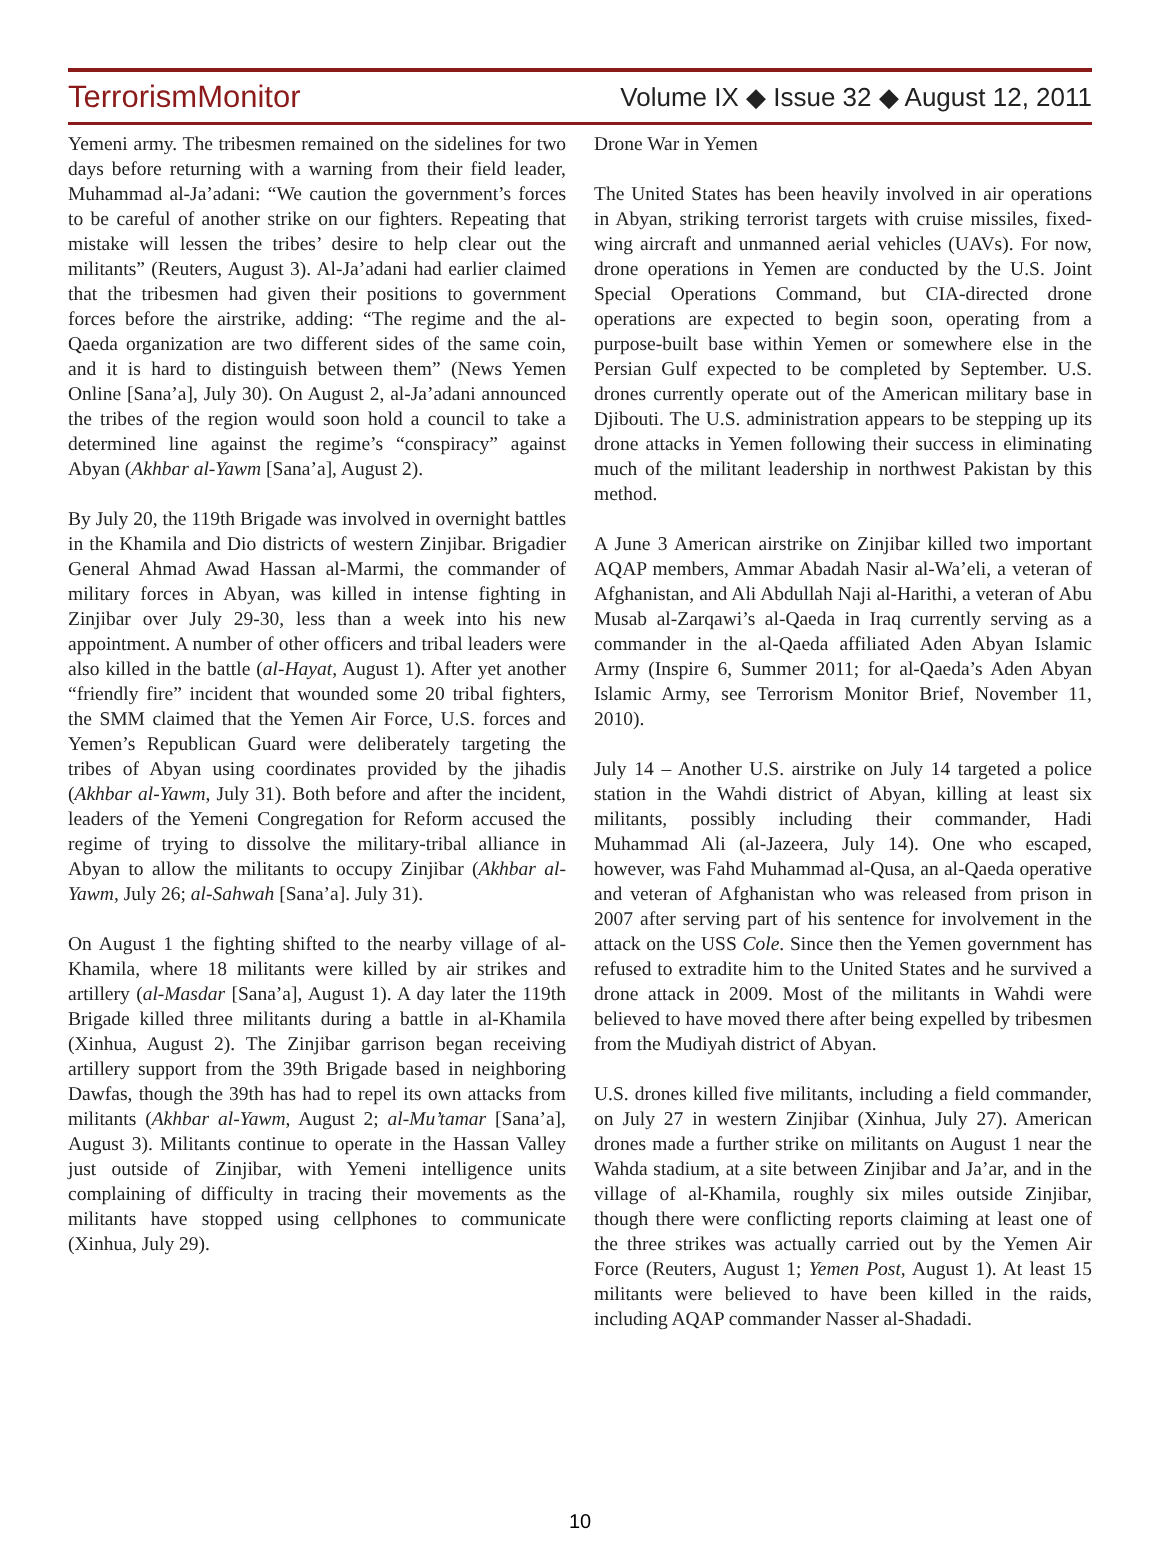TerrorismMonitor Volume IX ◆ Issue 32 ◆ August 12, 2011
Yemeni army. The tribesmen remained on the sidelines for two days before returning with a warning from their field leader, Muhammad al-Ja’adani: “We caution the government’s forces to be careful of another strike on our fighters. Repeating that mistake will lessen the tribes’ desire to help clear out the militants” (Reuters, August 3). Al-Ja’adani had earlier claimed that the tribesmen had given their positions to government forces before the airstrike, adding: “The regime and the al-Qaeda organization are two different sides of the same coin, and it is hard to distinguish between them” (News Yemen Online [Sana’a], July 30). On August 2, al-Ja’adani announced the tribes of the region would soon hold a council to take a determined line against the regime’s “conspiracy” against Abyan (Akhbar al-Yawm [Sana’a], August 2).
By July 20, the 119th Brigade was involved in overnight battles in the Khamila and Dio districts of western Zinjibar. Brigadier General Ahmad Awad Hassan al-Marmi, the commander of military forces in Abyan, was killed in intense fighting in Zinjibar over July 29-30, less than a week into his new appointment. A number of other officers and tribal leaders were also killed in the battle (al-Hayat, August 1). After yet another “friendly fire” incident that wounded some 20 tribal fighters, the SMM claimed that the Yemen Air Force, U.S. forces and Yemen’s Republican Guard were deliberately targeting the tribes of Abyan using coordinates provided by the jihadis (Akhbar al-Yawm, July 31). Both before and after the incident, leaders of the Yemeni Congregation for Reform accused the regime of trying to dissolve the military-tribal alliance in Abyan to allow the militants to occupy Zinjibar (Akhbar al-Yawm, July 26; al-Sahwah [Sana’a]. July 31).
On August 1 the fighting shifted to the nearby village of al-Khamila, where 18 militants were killed by air strikes and artillery (al-Masdar [Sana’a], August 1). A day later the 119th Brigade killed three militants during a battle in al-Khamila (Xinhua, August 2). The Zinjibar garrison began receiving artillery support from the 39th Brigade based in neighboring Dawfas, though the 39th has had to repel its own attacks from militants (Akhbar al-Yawm, August 2; al-Mu’tamar [Sana’a], August 3). Militants continue to operate in the Hassan Valley just outside of Zinjibar, with Yemeni intelligence units complaining of difficulty in tracing their movements as the militants have stopped using cellphones to communicate (Xinhua, July 29).
Drone War in Yemen
The United States has been heavily involved in air operations in Abyan, striking terrorist targets with cruise missiles, fixed-wing aircraft and unmanned aerial vehicles (UAVs). For now, drone operations in Yemen are conducted by the U.S. Joint Special Operations Command, but CIA-directed drone operations are expected to begin soon, operating from a purpose-built base within Yemen or somewhere else in the Persian Gulf expected to be completed by September. U.S. drones currently operate out of the American military base in Djibouti. The U.S. administration appears to be stepping up its drone attacks in Yemen following their success in eliminating much of the militant leadership in northwest Pakistan by this method.
A June 3 American airstrike on Zinjibar killed two important AQAP members, Ammar Abadah Nasir al-Wa’eli, a veteran of Afghanistan, and Ali Abdullah Naji al-Harithi, a veteran of Abu Musab al-Zarqawi’s al-Qaeda in Iraq currently serving as a commander in the al-Qaeda affiliated Aden Abyan Islamic Army (Inspire 6, Summer 2011; for al-Qaeda’s Aden Abyan Islamic Army, see Terrorism Monitor Brief, November 11, 2010).
July 14 – Another U.S. airstrike on July 14 targeted a police station in the Wahdi district of Abyan, killing at least six militants, possibly including their commander, Hadi Muhammad Ali (al-Jazeera, July 14). One who escaped, however, was Fahd Muhammad al-Qusa, an al-Qaeda operative and veteran of Afghanistan who was released from prison in 2007 after serving part of his sentence for involvement in the attack on the USS Cole. Since then the Yemen government has refused to extradite him to the United States and he survived a drone attack in 2009. Most of the militants in Wahdi were believed to have moved there after being expelled by tribesmen from the Mudiyah district of Abyan.
U.S. drones killed five militants, including a field commander, on July 27 in western Zinjibar (Xinhua, July 27). American drones made a further strike on militants on August 1 near the Wahda stadium, at a site between Zinjibar and Ja’ar, and in the village of al-Khamila, roughly six miles outside Zinjibar, though there were conflicting reports claiming at least one of the three strikes was actually carried out by the Yemen Air Force (Reuters, August 1; Yemen Post, August 1). At least 15 militants were believed to have been killed in the raids, including AQAP commander Nasser al-Shadadi.
10